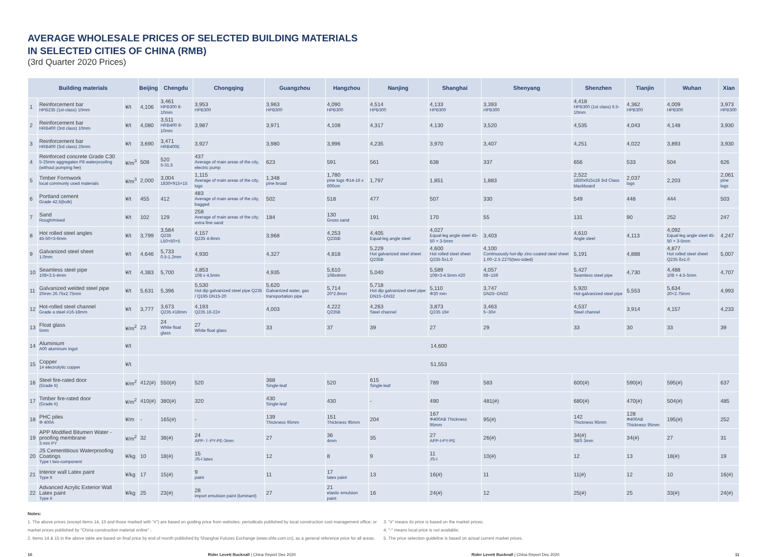AVERAGE WHOLESALE PRICES OF SELECTED BUILDING MATERIALS
IN SELECTED CITIES OF CHINA (RMB)
(3rd Quarter 2020 Prices)
| Building materials | | | Beijing | Chengdu | Chongqing | Guangzhou | Hangzhou | Nanjing | Shanghai | Shenyang | Shenzhen | Tianjin | Wuhan | Xian |
| --- | --- | --- | --- | --- | --- | --- | --- | --- | --- | --- | --- | --- | --- | --- |
| 1 | Reinforcement bar HPB235 (1st-class) 10mm | ¥/t | 4,106 | 3,461 HPB300 8-10mm | 3,953 HPB300 | 3,963 HPB300 | 4,090 HPB300 | 4,514 HPB300 | 4,133 HPB300 | 3,393 HPB300 | 4,418 HPB300 (1st class) 6.5-10mm | 4,362 HPB300 | 4,009 HPB300 | 3,973 HPB300 |
| 2 | Reinforcement bar HRB400 (3rd class) 10mm | ¥/t | 4,080 | 3,511 HRB400 8-10mm | 3,987 | 3,971 | 4,108 | 4,317 | 4,130 | 3,520 | 4,535 | 4,043 | 4,148 | 3,930 |
| 3 | Reinforcement bar HRB400 (3rd class) 25mm | ¥/t | 3,690 | 3,471 HRB400E | 3,927 | 3,980 | 3,996 | 4,235 | 3,970 | 3,407 | 4,251 | 4,022 | 3,893 | 3,930 |
| 4 | Reinforced concrete Grade C30 5-25mm aggregates P8 waterproofing (without pumping fee) | ¥/m<sup>3</sup> | 508 | 520 5-31.5 | 437 Average of main areas of the city, electric pump | 623 | 591 | 561 | 638 | 337 | 656 | 533 | 504 | 626 |
| 5 | Timber Formwork local commonly used materials | ¥/m<sup>3</sup> | 2,000 | 3,004 1830×915×15 | 1,115 Average of main areas of the city, logs | 1,348 pine broad | 1,780 pine logs Φ14-16 x 600cm | 1,797 | 1,851 | 1,883 | 2,522 1830x915x18 3rd Class blackboard | 2,037 logs | 2,203 | 2,061 pine logs |
| 6 | Portland cement Grade 42.5(bulk) | ¥/t | 455 | 412 | 483 Average of main areas of the city, bagged | 502 | 518 | 477 | 507 | 330 | 549 | 448 | 444 | 503 |
| 7 | Sand Rough/mixed | ¥/t | 102 | 129 | 258 Average of main areas of the city, extra fine sand | 184 | 130 Gross sand | 191 | 170 | 55 | 131 | 90 | 252 | 247 |
| 8 | Hot rolled steel angles 45-50×3-6mm | ¥/t | 3,799 | 3,584 Q235 L50×50×5 | 4,157 Q235 4-8mm | 3,968 | 4,253 Q235B | 4,405 Equal-leg angle steel | 4,027 Equal-leg angle steel 45-50 × 3-5mm | 3,403 | 4,610 Angle steel | 4,113 | 4,092 Equal-leg angle steel 45-50 × 3-5mm | 4,247 |
| 9 | Galvanized steel sheet 1.0mm | ¥/t | 4,646 | 5,733 0.5-1.2mm | 4,930 | 4,327 | 4,818 | 5,229 Hot galvanized steel sheet Q235B | 4,600 Hot rolled steel sheet Q235 δ≥1.0 | 4,100 Continuously hot-dip zinc-coated steel sheet 1.00~2.5 Z275(two-sided) | 5,191 | 4,888 | 4,877 Hot rolled steel sheet Q235 δ≥1.0 | 5,007 |
| 10 | Seamless steel pipe 108×3.5-4mm | ¥/t | 4,383 | 5,700 | 4,853 108 x 4.5mm | 4,935 | 5,610 108x4mm | 5,040 | 5,589 108×3-4.5mm #20 | 4,057 68~159 | 5,427 Seamless steel pipe | 4,730 | 4,488 108 × 4.5-5mm | 4,707 |
| 11 | Galvanized welded steel pipe 20mm 26.75x2.75mm | ¥/t | 5,631 | 5,396 | 5,530 Hot dip galvanized steel pipe Q235 / Q195 DN15-20 | 5,620 Galvanized water, gas transportation pipe | 5,714 20*2.8mm | 5,718 Hot dip galvanized steel pipe DN15~DN32 | 5,110 Φ20 mm | 3,747 DN25~DN32 | 5,920 Hot-galvanized steel pipe | 5,553 | 5,634 20×2.75mm | 4,993 |
| 12 | Hot-rolled steel channel Grade a steel #16-18mm | ¥/t | 3,777 | 3,673 Q235 #18mm | 4,193 Q235 16-22# | 4,003 | 4,222 Q235B | 4,263 Steel channel | 3,873 Q235 16# | 3,463 5~30# | 4,537 Steel channel | 3,914 | 4,157 | 4,233 |
| 13 | Float glass 5mm | ¥/m<sup>2</sup> | 23 | 24 White float glass | 27 White float glass | 33 | 37 | 39 | 27 | 29 | 33 | 30 | 33 | 39 |
| 14 | Aluminium A00 aluminum ingot | ¥/t | 14,600 | | | | | | | | | | | |
| 15 | Copper 1# electrolytic copper | ¥/t | 51,553 | | | | | | | | | | | |
| 16 | Steel fire-rated door (Grade II) | ¥/m<sup>2</sup> | 412(#) | 550(#) | 520 | 368 Single-leaf | 520 | 615 Single-leaf | 789 | 583 | 600(#) | 590(#) | 595(#) | 637 |
| 17 | Timber fire-rated door (Grade II) | ¥/m<sup>2</sup> | 410(#) | 380(#) | 320 | 430 Single-leaf | 430 | - | 490 | 481(#) | 680(#) | 470(#) | 504(#) | 485 |
| 18 | PHC piles Φ 400A | ¥/m | - | 165(#) | - | 139 Thickness 95mm | 151 Thickness 95mm | 204 | 167 Φ400AB Thickness 95mm | 95(#) | 142 Thickness 95mm | 128 Φ400AB Thickness 95mm | 195(#) | 252 |
| 19 | APP Modified Bitumen Water - proofing membrane 3 mm PY | ¥/m<sup>2</sup> | 32 | 38(#) | 24 APP- Ⅰ -PY-PE-3mm | 27 | 36 4mm | 35 | 27 APP-I-PY-PE | 26(#) | 34(#) SBS 3mm | 34(#) | 27 | 31 |
| 20 | JS Cementitious Waterproofing Coatings Type I two-component | ¥/kg | 10 | 18(#) | 15 JS-I latex | 12 | 8 | 9 | 11 JS-I | 10(#) | 12 | 13 | 18(#) | 19 |
| 21 | Interior wall Latex paint Type II | ¥/kg | 17 | 15(#) | 9 paint | 11 | 17 latex paint | 13 | 16(#) | 11 | 11(#) | 12 | 10 | 16(#) |
| 22 | Advanced Acrylic Exterior Wall Latex paint Type II | ¥/kg | 25 | 23(#) | 28 import emulsion paint (luminant) | 27 | 21 elastic emulsion paint | 16 | 24(#) | 12 | 25(#) | 25 | 33(#) | 24(#) |
Notes:
1. The above prices (except items 14, 15 and those marked with "#") are based on guiding price from websites; periodicals published by local construction cost management office; or market prices published by "China construction material online" ;
2. Items 14 & 15 in the above table are based on final price by end of month published by Shanghai Futures Exchange (www.shfe.com.cn), as a general reference price for all areas;
3. "#" means its price is based on the market prices;
4. "-" means local price is not available;
5. The price selection guideline is based on actual current market prices.
10 Rider Levett Bucknall | China Report Dec 2020 Rider Levett Bucknall | China Report Dec 2020 11